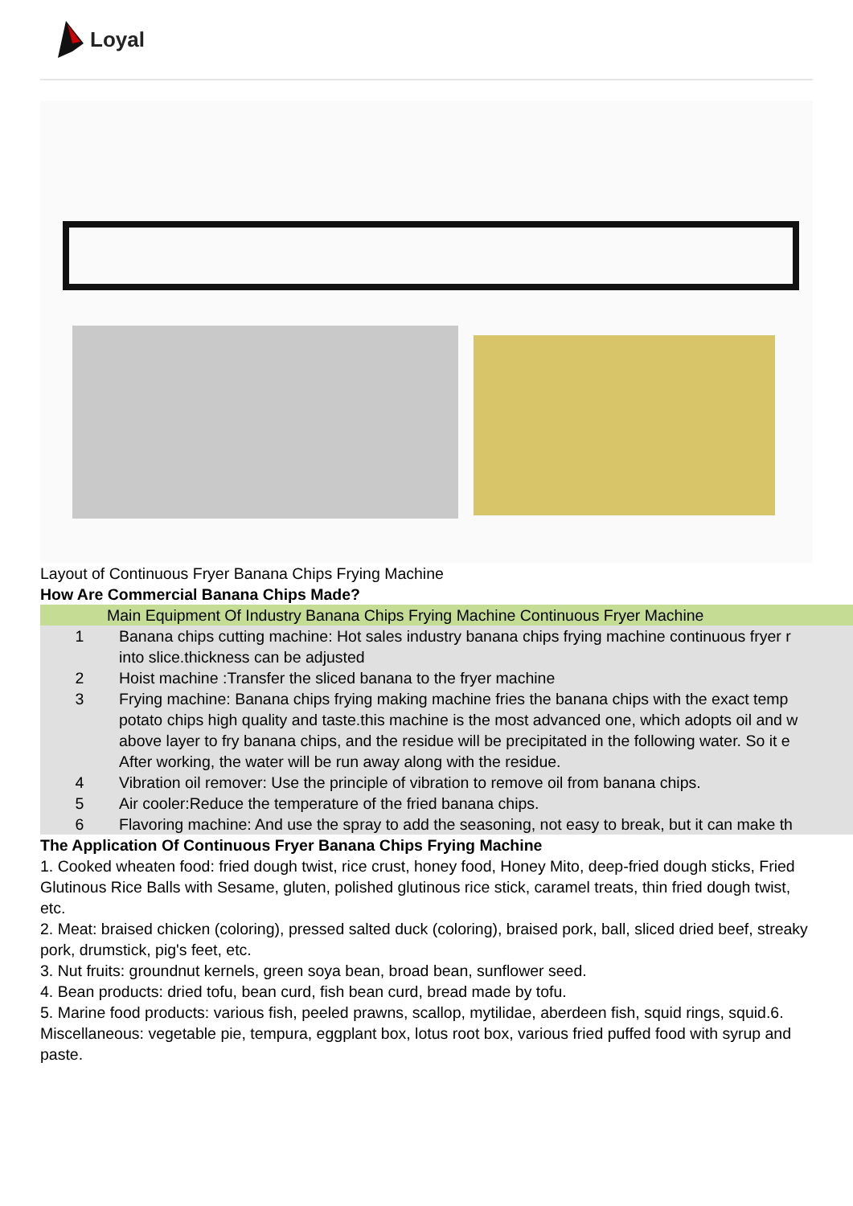Loyal
Layout of Continuous Fryer Banana Chips Frying Machine
How Are Commercial Banana Chips Made?
| Main Equipment Of Industry Banana Chips Frying Machine Continuous Fryer Machine | |
| 1 | Banana chips cutting machine: Hot sales industry banana chips frying machine continuous fryer r into slice.thickness can be adjusted |
| 2 | Hoist machine :Transfer the sliced banana to the fryer machine |
| 3 | Frying machine: Banana chips frying making machine fries the banana chips with the exact temp potato chips high quality and taste.this machine is the most advanced one, which adopts oil and w above layer to fry banana chips, and the residue will be precipitated in the following water. So it e After working, the water will be run away along with the residue. |
| 4 | Vibration oil remover: Use the principle of vibration to remove oil from banana chips. |
| 5 | Air cooler:Reduce the temperature of the fried banana chips. |
| 6 | Flavoring machine: And use the spray to add the seasoning, not easy to break, but it can make th |
The Application Of Continuous Fryer Banana Chips Frying Machine
1. Cooked wheaten food: fried dough twist, rice crust, honey food, Honey Mito, deep-fried dough sticks, Fried Glutinous Rice Balls with Sesame, gluten, polished glutinous rice stick, caramel treats, thin fried dough twist, etc.
2. Meat: braised chicken (coloring), pressed salted duck (coloring), braised pork, ball, sliced dried beef, streaky pork, drumstick, pig's feet, etc.
3. Nut fruits: groundnut kernels, green soya bean, broad bean, sunflower seed.
4. Bean products: dried tofu, bean curd, fish bean curd, bread made by tofu.
5. Marine food products: various fish, peeled prawns, scallop, mytilidae, aberdeen fish, squid rings, squid.6. Miscellaneous: vegetable pie, tempura, eggplant box, lotus root box, various fried puffed food with syrup and paste.